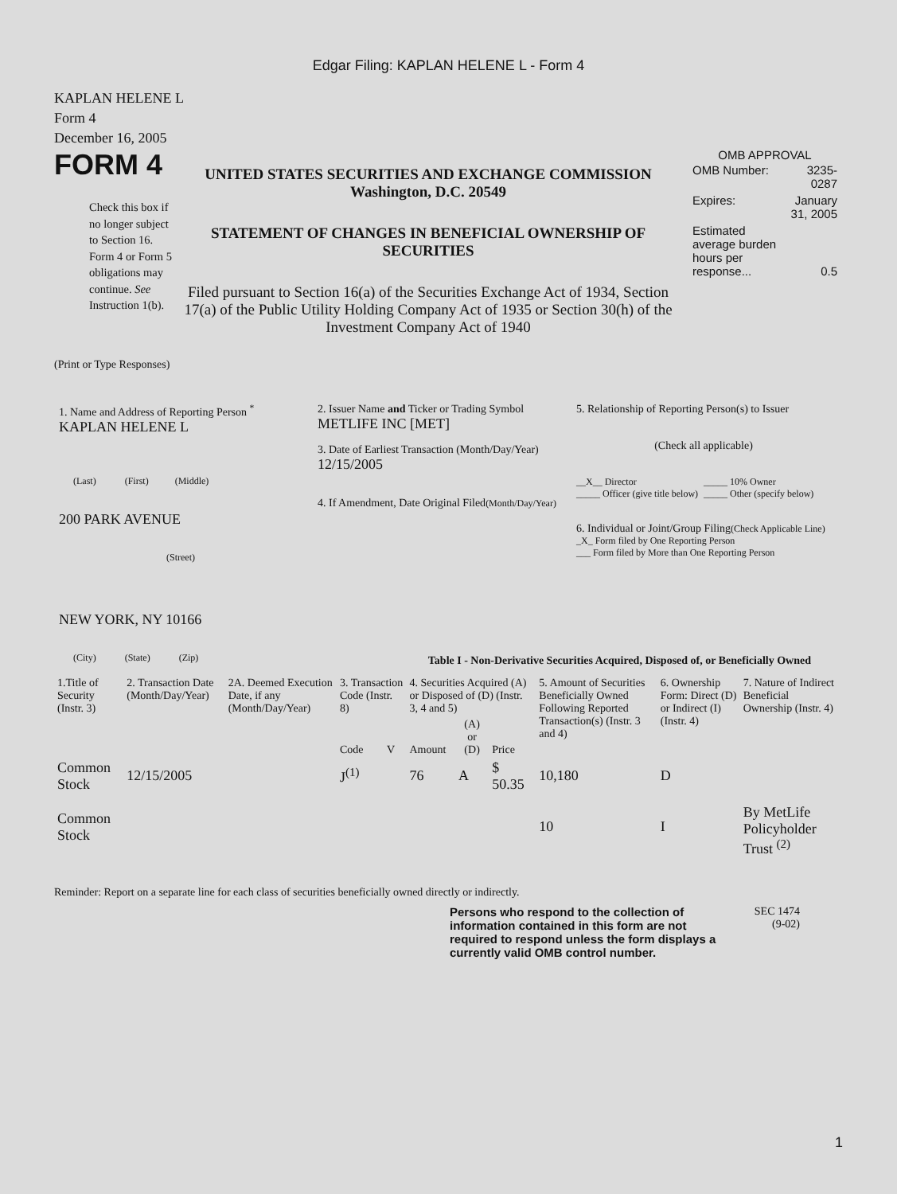Edgar Filing: KAPLAN HELENE L - Form 4
KAPLAN HELENE L
Form 4
December 16, 2005
FORM 4
Check this box if no longer subject to Section 16. Form 4 or Form 5 obligations may continue. See Instruction 1(b).
UNITED STATES SECURITIES AND EXCHANGE COMMISSION
Washington, D.C. 20549
STATEMENT OF CHANGES IN BENEFICIAL OWNERSHIP OF SECURITIES
Filed pursuant to Section 16(a) of the Securities Exchange Act of 1934, Section 17(a) of the Public Utility Holding Company Act of 1935 or Section 30(h) of the Investment Company Act of 1940
OMB APPROVAL
| OMB Number: | 3235-0287 |
| Expires: | January 31, 2005 |
| Estimated average burden hours per response... | 0.5 |
(Print or Type Responses)
1. Name and Address of Reporting Person <sup>*</sup>
KAPLAN HELENE L
(Last) (First) (Middle)
200 PARK AVENUE
(Street)
NEW YORK, NY 10166
(City) (State) (Zip)
2. Issuer Name and Ticker or Trading Symbol
METLIFE INC [MET]
3. Date of Earliest Transaction (Month/Day/Year)
12/15/2005
4. If Amendment, Date Original Filed(Month/Day/Year)
5. Relationship of Reporting Person(s) to Issuer
(Check all applicable)
__X__ Director
_____ Officer (give title below)
_____ 10% Owner
_____ Other (specify below)
6. Individual or Joint/Group Filing(Check Applicable Line)
_X_ Form filed by One Reporting Person
___ Form filed by More than One Reporting Person
Table I - Non-Derivative Securities Acquired, Disposed of, or Beneficially Owned
| 1.Title of Security (Instr. 3) | 2. Transaction Date (Month/Day/Year) | 2A. Deemed Execution Date, if any (Month/Day/Year) | 3. Transaction Code (Instr. 8) | | 4. Securities Acquired (A) or Disposed of (D) (Instr. 3, 4 and 5) | | | 5. Amount of Securities Beneficially Owned Following Reported Transaction(s) (Instr. 3 and 4) | 6. Ownership Form: Direct (D) or Indirect (I) (Instr. 4) | 7. Nature of Indirect Beneficial Ownership (Instr. 4) |
| --- | --- | --- | --- | --- | --- | --- | --- | --- | --- | --- |
| | | | Code | V | Amount | (A) or (D) | Price | | | |
| Common Stock | 12/15/2005 | | J<sup>(1)</sup> | | 76 | A | $ 50.35 | 10,180 | D | |
| Common Stock | | | | | | | | 10 | I | By MetLife Policyholder Trust <sup>(2)</sup> |
Reminder: Report on a separate line for each class of securities beneficially owned directly or indirectly.
Persons who respond to the collection of information contained in this form are not required to respond unless the form displays a currently valid OMB control number.
SEC 1474
(9-02)
1